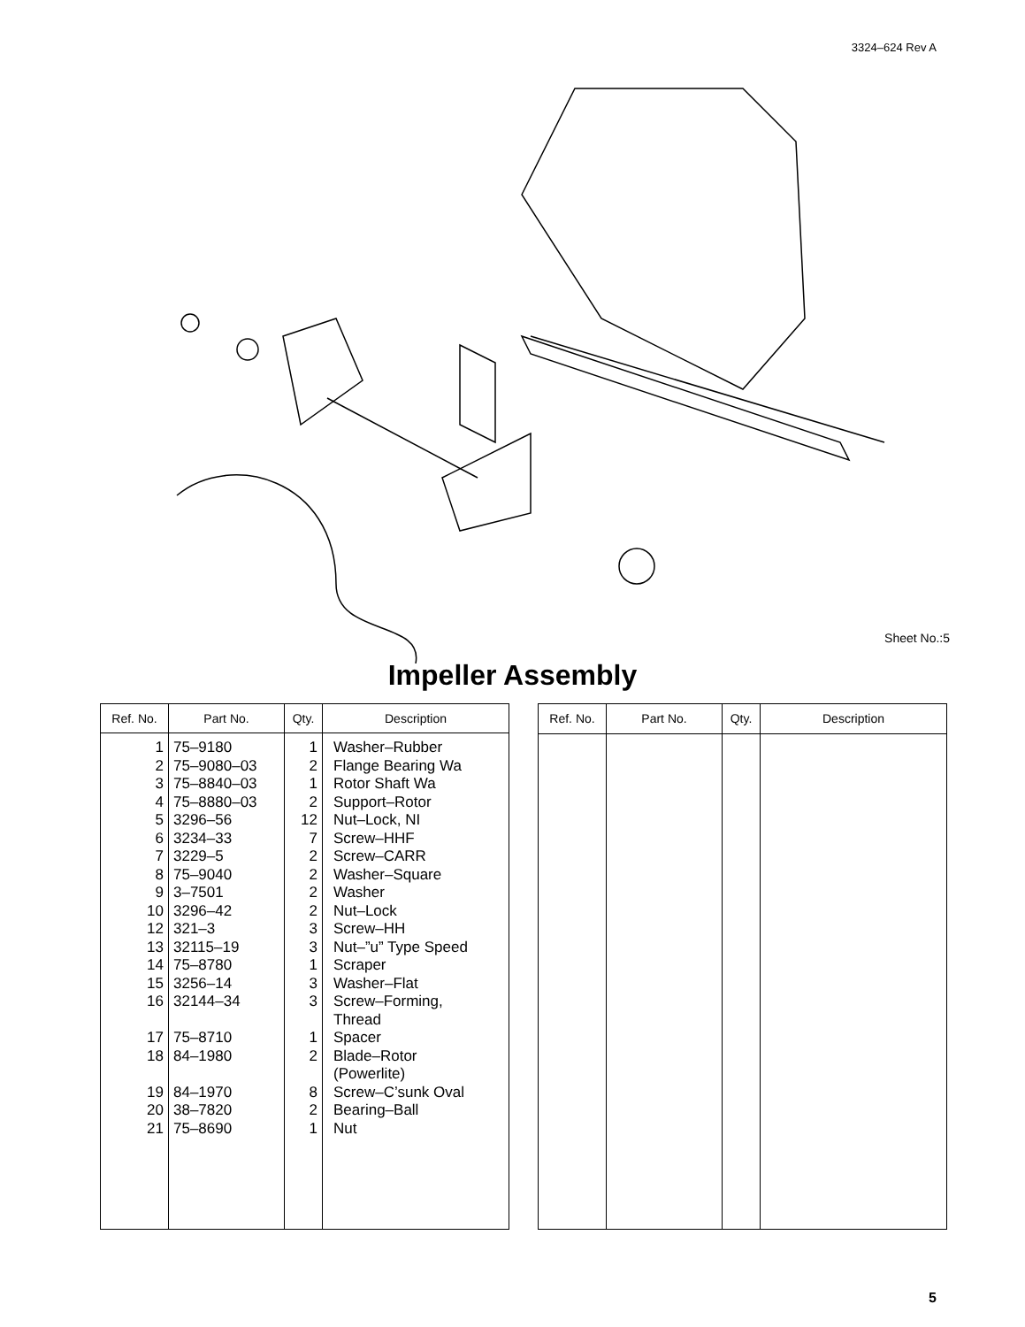3324–624 Rev A
Sheet No.:5
Impeller Assembly
| Ref. No. | Part No. | Qty. | Description |
| --- | --- | --- | --- |
| 1 2 3 4 5 6 7 8 9 10 12 13 14 15 16 17 18 19 20 21 | 75–9180 75–9080–03 75–8840–03 75–8880–03 3296–56 3234–33 3229–5 75–9040 3–7501 3296–42 321–3 32115–19 75–8780 3256–14 32144–34 75–8710 84–1980 84–1970 38–7820 75–8690 | 1 2 1 2 12 7 2 2 2 2 3 3 1 3 3 1 2 8 2 1 | Washer–Rubber Flange Bearing Wa Rotor Shaft Wa Support–Rotor Nut–Lock, NI Screw–HHF Screw–CARR Washer–Square Washer Nut–Lock Screw–HH Nut–”u” Type Speed Scraper Washer–Flat Screw–Forming, Thread Spacer Blade–Rotor (Powerlite) Screw–C’sunk Oval Bearing–Ball Nut |
| Ref. No. | Part No. | Qty. | Description |
| --- | --- | --- | --- |
5